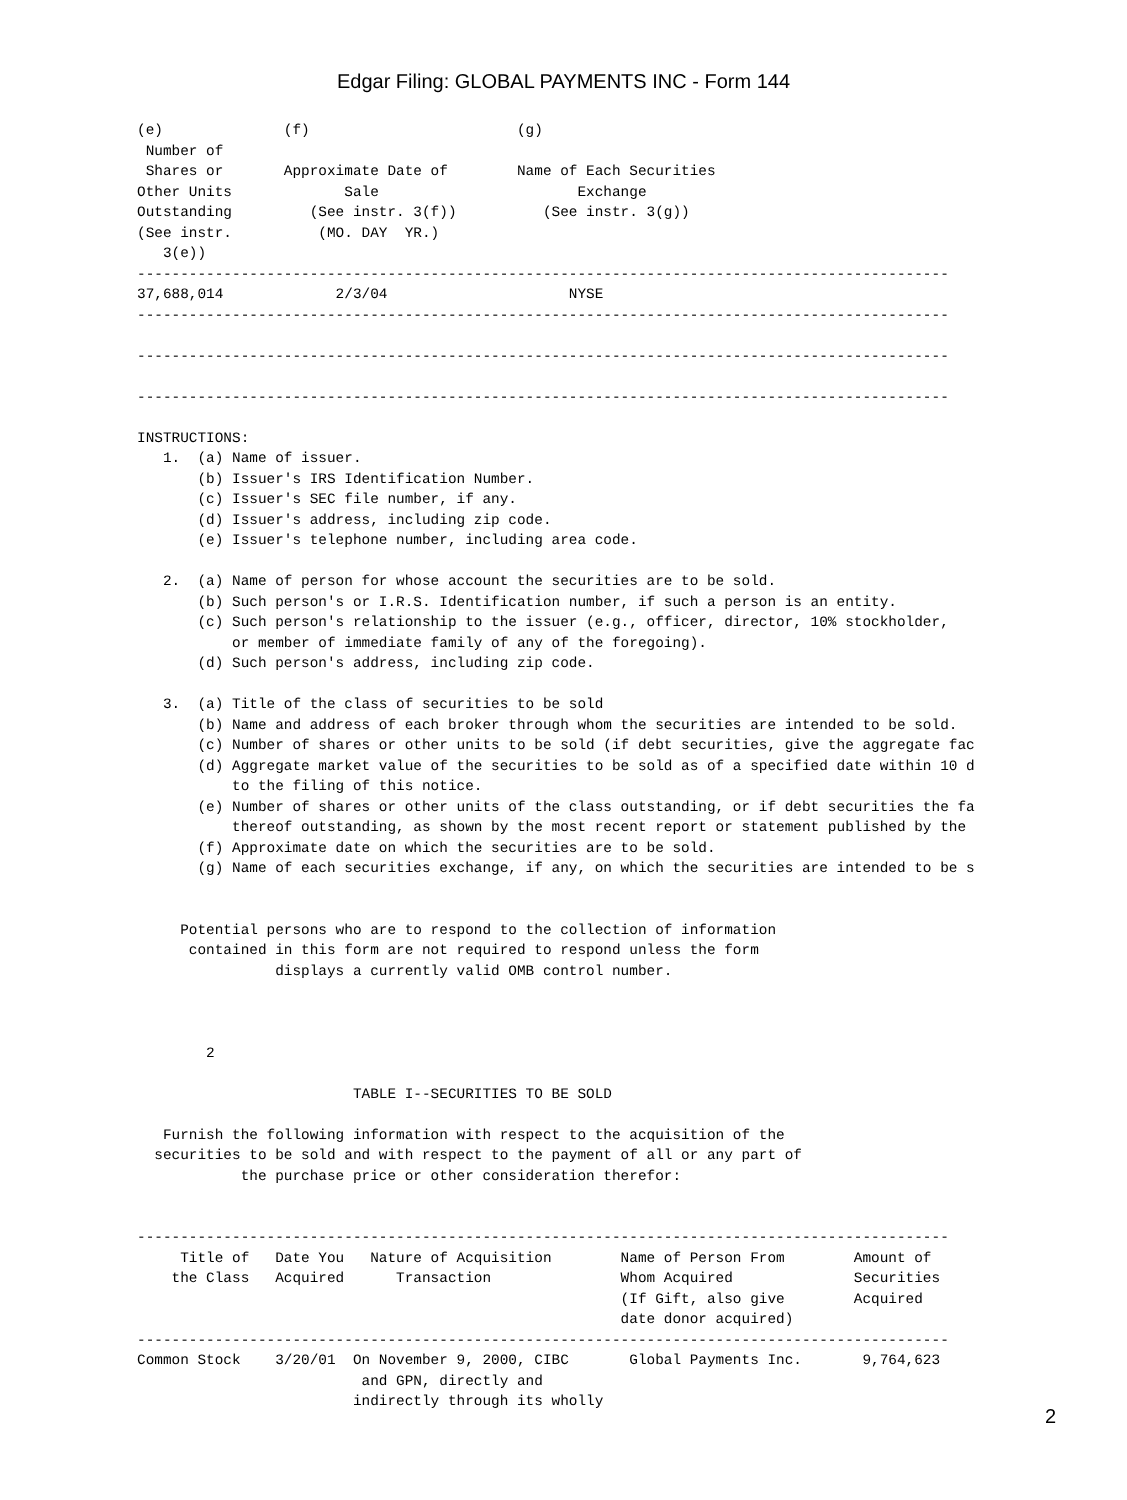Edgar Filing: GLOBAL PAYMENTS INC - Form 144
(e)              (f)                        (g)
 Number of
 Shares or       Approximate Date of        Name of Each Securities
Other Units             Sale                       Exchange
Outstanding         (See instr. 3(f))          (See instr. 3(g))
(See instr.          (MO. DAY  YR.)
   3(e))
----------------------------------------------------------------------------------------------
37,688,014             2/3/04                     NYSE
----------------------------------------------------------------------------------------------

----------------------------------------------------------------------------------------------

----------------------------------------------------------------------------------------------

INSTRUCTIONS:
   1.  (a) Name of issuer.
       (b) Issuer's IRS Identification Number.
       (c) Issuer's SEC file number, if any.
       (d) Issuer's address, including zip code.
       (e) Issuer's telephone number, including area code.

   2.  (a) Name of person for whose account the securities are to be sold.
       (b) Such person's or I.R.S. Identification number, if such a person is an entity.
       (c) Such person's relationship to the issuer (e.g., officer, director, 10% stockholder,
           or member of immediate family of any of the foregoing).
       (d) Such person's address, including zip code.

   3.  (a) Title of the class of securities to be sold
       (b) Name and address of each broker through whom the securities are intended to be sold.
       (c) Number of shares or other units to be sold (if debt securities, give the aggregate fac
       (d) Aggregate market value of the securities to be sold as of a specified date within 10 d
           to the filing of this notice.
       (e) Number of shares or other units of the class outstanding, or if debt securities the fa
           thereof outstanding, as shown by the most recent report or statement published by the
       (f) Approximate date on which the securities are to be sold.
       (g) Name of each securities exchange, if any, on which the securities are intended to be s


     Potential persons who are to respond to the collection of information
      contained in this form are not required to respond unless the form
                displays a currently valid OMB control number.



        2

                         TABLE I--SECURITIES TO BE SOLD

   Furnish the following information with respect to the acquisition of the
  securities to be sold and with respect to the payment of all or any part of
            the purchase price or other consideration therefor:


----------------------------------------------------------------------------------------------
     Title of   Date You   Nature of Acquisition        Name of Person From        Amount of
    the Class   Acquired      Transaction               Whom Acquired              Securities
                                                        (If Gift, also give        Acquired
                                                        date donor acquired)
----------------------------------------------------------------------------------------------
Common Stock    3/20/01  On November 9, 2000, CIBC       Global Payments Inc.       9,764,623
                          and GPN, directly and
                         indirectly through its wholly
2